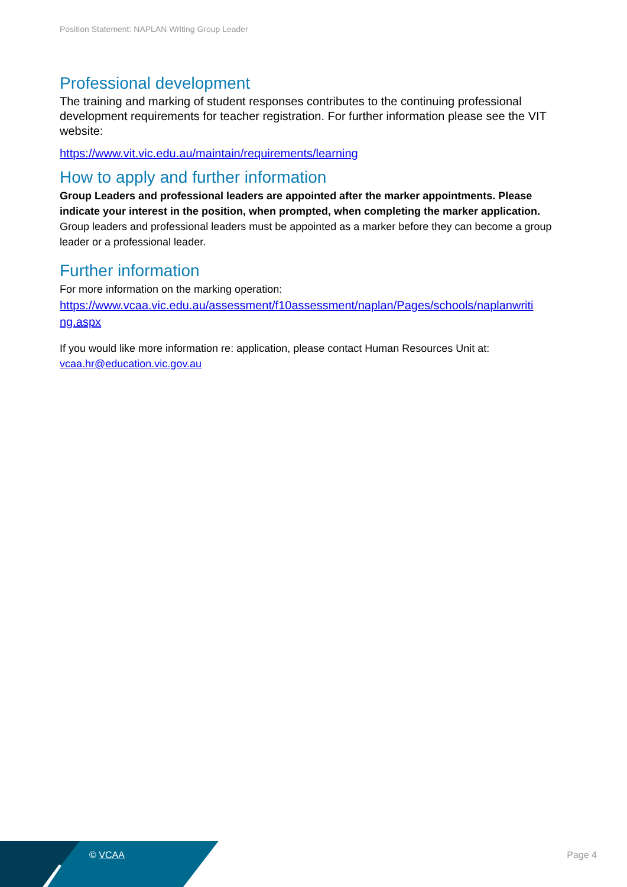Position Statement: NAPLAN Writing Group Leader
Professional development
The training and marking of student responses contributes to the continuing professional development requirements for teacher registration. For further information please see the VIT website:
https://www.vit.vic.edu.au/maintain/requirements/learning
How to apply and further information
Group Leaders and professional leaders are appointed after the marker appointments. Please indicate your interest in the position, when prompted, when completing the marker application. Group leaders and professional leaders must be appointed as a marker before they can become a group leader or a professional leader.
Further information
For more information on the marking operation:
https://www.vcaa.vic.edu.au/assessment/f10assessment/naplan/Pages/schools/naplanwriti ng.aspx
If you would like more information re: application, please contact Human Resources Unit at: vcaa.hr@education.vic.gov.au
© VCAA Page 4